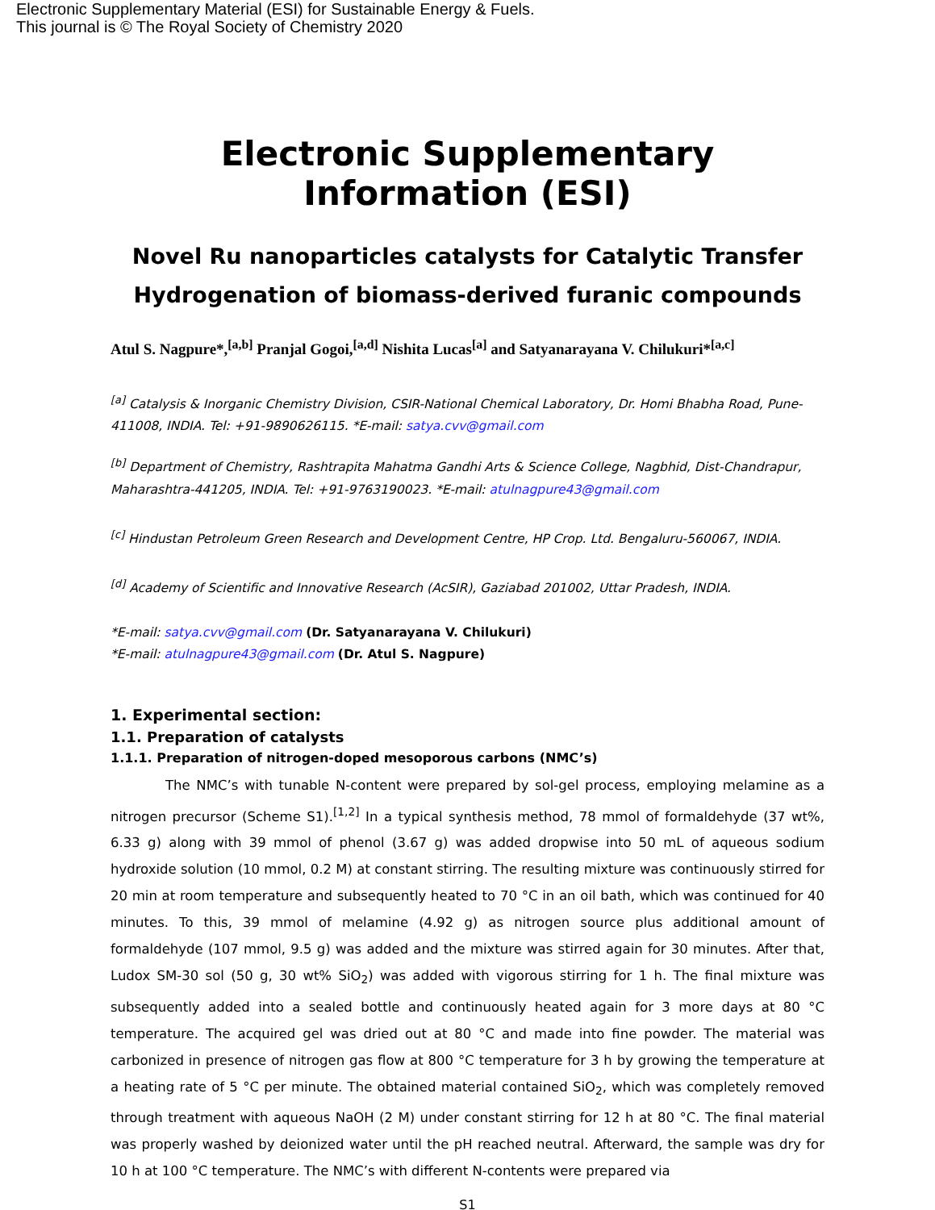Electronic Supplementary Material (ESI) for Sustainable Energy & Fuels.
This journal is © The Royal Society of Chemistry 2020
Electronic Supplementary Information (ESI)
Novel Ru nanoparticles catalysts for Catalytic Transfer Hydrogenation of biomass-derived furanic compounds
Atul S. Nagpure*,<sup>[a,b]</sup> Pranjal Gogoi,<sup>[a,d]</sup> Nishita Lucas<sup>[a]</sup> and Satyanarayana V. Chilukuri*<sup>[a,c]</sup>
<sup>[a]</sup> Catalysis & Inorganic Chemistry Division, CSIR-National Chemical Laboratory, Dr. Homi Bhabha Road, Pune-411008, INDIA. Tel: +91-9890626115. *E-mail: satya.cvv@gmail.com
<sup>[b]</sup> Department of Chemistry, Rashtrapita Mahatma Gandhi Arts & Science College, Nagbhid, Dist-Chandrapur, Maharashtra-441205, INDIA. Tel: +91-9763190023. *E-mail: atulnagpure43@gmail.com
<sup>[c]</sup> Hindustan Petroleum Green Research and Development Centre, HP Crop. Ltd. Bengaluru-560067, INDIA.
<sup>[d]</sup> Academy of Scientific and Innovative Research (AcSIR), Gaziabad 201002, Uttar Pradesh, INDIA.
*E-mail: satya.cvv@gmail.com (Dr. Satyanarayana V. Chilukuri)
*E-mail: atulnagpure43@gmail.com (Dr. Atul S. Nagpure)
1. Experimental section:
1.1. Preparation of catalysts
1.1.1. Preparation of nitrogen-doped mesoporous carbons (NMC’s)
The NMC’s with tunable N-content were prepared by sol-gel process, employing melamine as a nitrogen precursor (Scheme S1).<sup>[1,2]</sup> In a typical synthesis method, 78 mmol of formaldehyde (37 wt%, 6.33 g) along with 39 mmol of phenol (3.67 g) was added dropwise into 50 mL of aqueous sodium hydroxide solution (10 mmol, 0.2 M) at constant stirring. The resulting mixture was continuously stirred for 20 min at room temperature and subsequently heated to 70 °C in an oil bath, which was continued for 40 minutes. To this, 39 mmol of melamine (4.92 g) as nitrogen source plus additional amount of formaldehyde (107 mmol, 9.5 g) was added and the mixture was stirred again for 30 minutes. After that, Ludox SM-30 sol (50 g, 30 wt% SiO<sub>2</sub>) was added with vigorous stirring for 1 h. The final mixture was subsequently added into a sealed bottle and continuously heated again for 3 more days at 80 °C temperature. The acquired gel was dried out at 80 °C and made into fine powder. The material was carbonized in presence of nitrogen gas flow at 800 °C temperature for 3 h by growing the temperature at a heating rate of 5 °C per minute. The obtained material contained SiO<sub>2</sub>, which was completely removed through treatment with aqueous NaOH (2 M) under constant stirring for 12 h at 80 °C. The final material was properly washed by deionized water until the pH reached neutral. Afterward, the sample was dry for 10 h at 100 °C temperature. The NMC’s with different N-contents were prepared via
S1